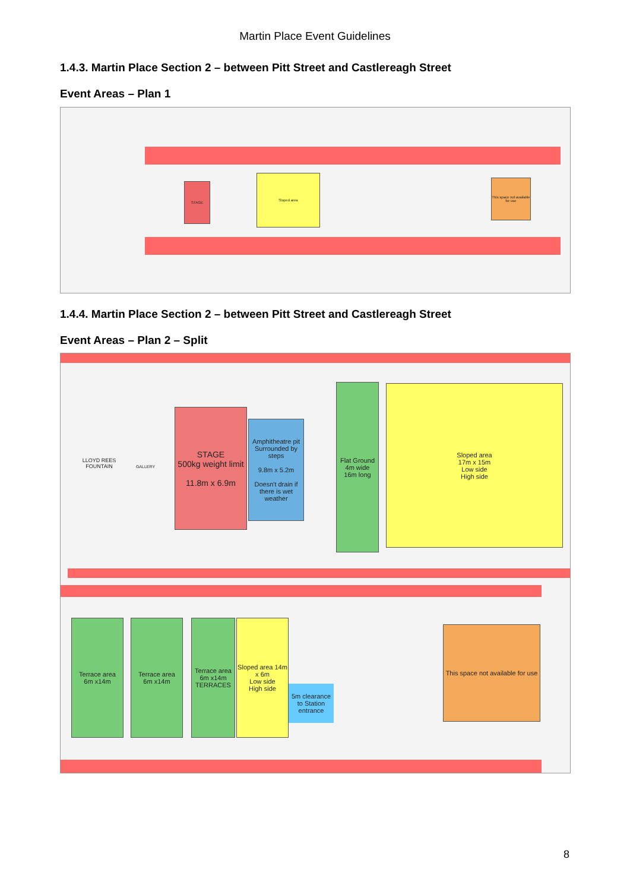Martin Place Event Guidelines
1.4.3. Martin Place Section 2 – between Pitt Street and Castlereagh Street
Event Areas – Plan 1
STAGE
Sloped area
This space not available for use
1.4.4. Martin Place Section 2 – between Pitt Street and Castlereagh Street
Event Areas – Plan 2 – Split
LLOYD REES FOUNTAIN
GALLERY
STAGE
500kg weight limit
11.8m x 6.9m
Amphitheatre pit Surrounded by steps
9.8m x 5.2m
Doesn't drain if there is wet weather
Flat Ground
4m wide
16m long
Sloped area
17m x 15m
Low side
High side
Terrace area
6m x14m
Terrace area
6m x14m
Terrace area
6m x14m TERRACES
Sloped area 14m x 6m
Low side
High side
5m clearance to Station entrance
This space not available for use
8